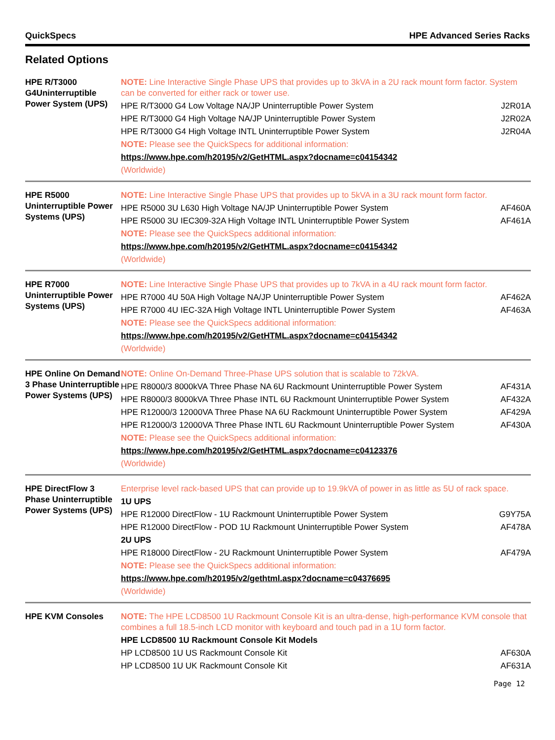QuickSpecs HPE Advanced Series Racks
Related Options
| HPE R/T3000 G4Uninterruptible Power System (UPS) | NOTE: Line Interactive Single Phase UPS that provides up to 3kVA in a 2U rack mount form factor. System can be converted for either rack or tower use. | |
| | HPE R/T3000 G4 Low Voltage NA/JP Uninterruptible Power System | J2R01A |
| | HPE R/T3000 G4 High Voltage NA/JP Uninterruptible Power System | J2R02A |
| | HPE R/T3000 G4 High Voltage INTL Uninterruptible Power System | J2R04A |
| | NOTE: Please see the QuickSpecs for additional information: | |
| | https://www.hpe.com/h20195/v2/GetHTML.aspx?docname=c04154342 | |
| | (Worldwide) | |
| HPE R5000 Uninterruptible Power Systems (UPS) | NOTE: Line Interactive Single Phase UPS that provides up to 5kVA in a 3U rack mount form factor. | |
| | HPE R5000 3U L630 High Voltage NA/JP Uninterruptible Power System | AF460A |
| | HPE R5000 3U IEC309-32A High Voltage INTL Uninterruptible Power System | AF461A |
| | NOTE: Please see the QuickSpecs additional information: | |
| | https://www.hpe.com/h20195/v2/GetHTML.aspx?docname=c04154342 | |
| | (Worldwide) | |
| HPE R7000 Uninterruptible Power Systems (UPS) | NOTE: Line Interactive Single Phase UPS that provides up to 7kVA in a 4U rack mount form factor. | |
| | HPE R7000 4U 50A High Voltage NA/JP Uninterruptible Power System | AF462A |
| | HPE R7000 4U IEC-32A High Voltage INTL Uninterruptible Power System | AF463A |
| | NOTE: Please see the QuickSpecs additional information: | |
| | https://www.hpe.com/h20195/v2/GetHTML.aspx?docname=c04154342 | |
| | (Worldwide) | |
| HPE Online On Demand 3 Phase Uninterruptible Power Systems (UPS) | NOTE: Online On-Demand Three-Phase UPS solution that is scalable to 72kVA. | |
| | HPE R8000/3 8000kVA Three Phase NA 6U Rackmount Uninterruptible Power System | AF431A |
| | HPE R8000/3 8000kVA Three Phase INTL 6U Rackmount Uninterruptible Power System | AF432A |
| | HPE R12000/3 12000VA Three Phase NA 6U Rackmount Uninterruptible Power System | AF429A |
| | HPE R12000/3 12000VA Three Phase INTL 6U Rackmount Uninterruptible Power System | AF430A |
| | NOTE: Please see the QuickSpecs additional information: | |
| | https://www.hpe.com/h20195/v2/GetHTML.aspx?docname=c04123376 | |
| | (Worldwide) | |
| HPE DirectFlow 3 Phase Uninterruptible Power Systems (UPS) | Enterprise level rack-based UPS that can provide up to 19.9kVA of power in as little as 5U of rack space. | |
| | 1U UPS | |
| | HPE R12000 DirectFlow - 1U Rackmount Uninterruptible Power System | G9Y75A |
| | HPE R12000 DirectFlow - POD 1U Rackmount Uninterruptible Power System | AF478A |
| | 2U UPS | |
| | HPE R18000 DirectFlow - 2U Rackmount Uninterruptible Power System | AF479A |
| | NOTE: Please see the QuickSpecs additional information: | |
| | https://www.hpe.com/h20195/v2/gethtml.aspx?docname=c04376695 | |
| | (Worldwide) | |
| HPE KVM Consoles | NOTE: The HPE LCD8500 1U Rackmount Console Kit is an ultra-dense, high-performance KVM console that combines a full 18.5-inch LCD monitor with keyboard and touch pad in a 1U form factor. | |
| | HPE LCD8500 1U Rackmount Console Kit Models | |
| | HP LCD8500 1U US Rackmount Console Kit | AF630A |
| | HP LCD8500 1U UK Rackmount Console Kit | AF631A |
Page 12